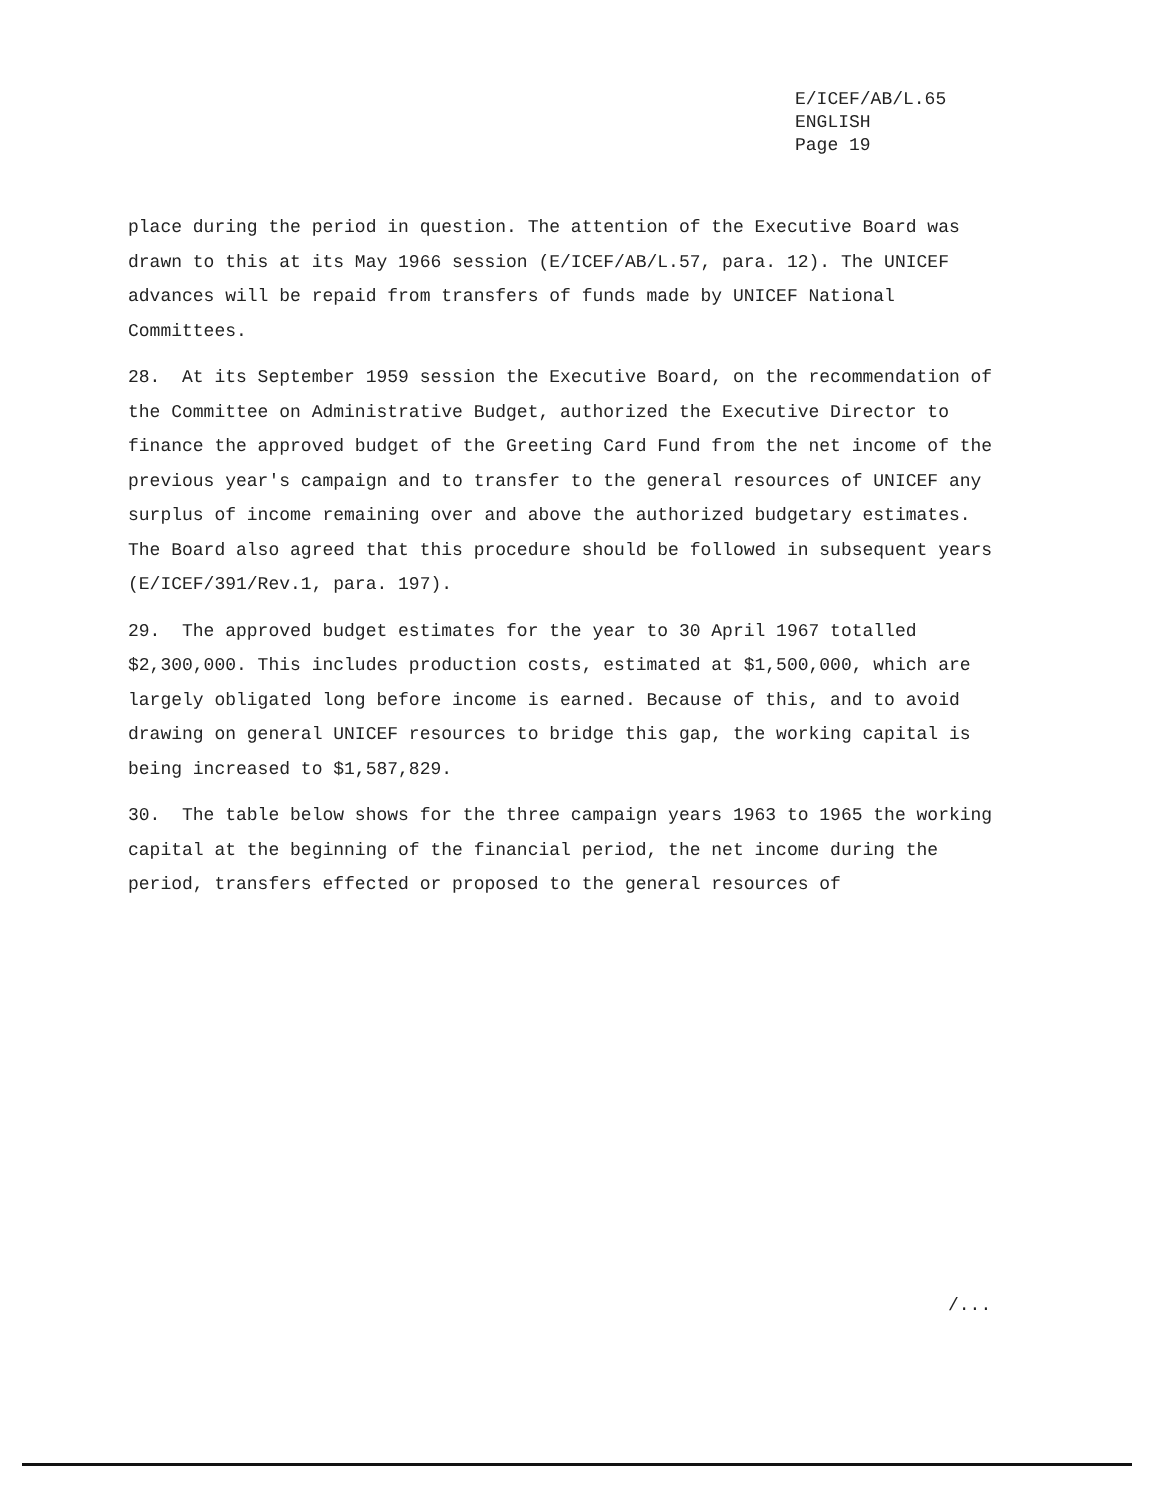E/ICEF/AB/L.65
ENGLISH
Page 19
place during the period in question. The attention of the Executive Board was drawn to this at its May 1966 session (E/ICEF/AB/L.57, para. 12). The UNICEF advances will be repaid from transfers of funds made by UNICEF National Committees.
28. At its September 1959 session the Executive Board, on the recommendation of the Committee on Administrative Budget, authorized the Executive Director to finance the approved budget of the Greeting Card Fund from the net income of the previous year's campaign and to transfer to the general resources of UNICEF any surplus of income remaining over and above the authorized budgetary estimates. The Board also agreed that this procedure should be followed in subsequent years (E/ICEF/391/Rev.1, para. 197).
29. The approved budget estimates for the year to 30 April 1967 totalled $2,300,000. This includes production costs, estimated at $1,500,000, which are largely obligated long before income is earned. Because of this, and to avoid drawing on general UNICEF resources to bridge this gap, the working capital is being increased to $1,587,829.
30. The table below shows for the three campaign years 1963 to 1965 the working capital at the beginning of the financial period, the net income during the period, transfers effected or proposed to the general resources of
/...